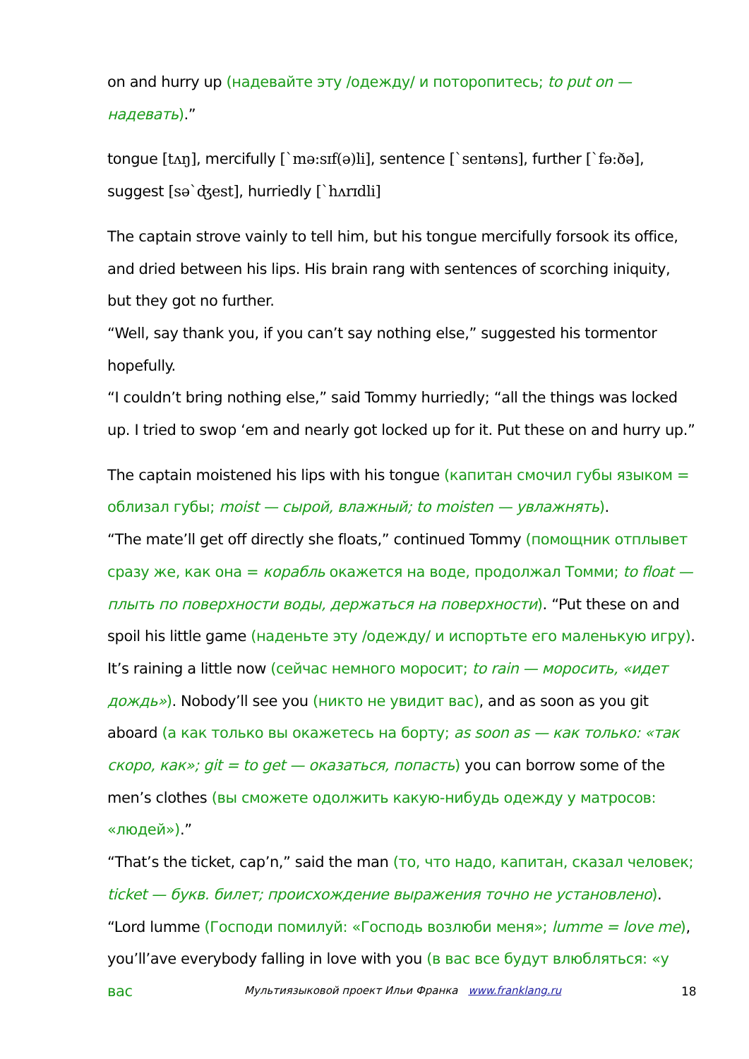on and hurry up (надевайте эту /одежду/ и поторопитесь; to put on — надевать).”
tongue [tʌŋ], mercifully [`mə:sɪf(ə)li], sentence [`sentəns], further [`fə:ðə], suggest [sə`ʤest], hurriedly [`hʌrɪdli]
The captain strove vainly to tell him, but his tongue mercifully forsook its office, and dried between his lips. His brain rang with sentences of scorching iniquity, but they got no further.
“Well, say thank you, if you can’t say nothing else,” suggested his tormentor hopefully.
“I couldn’t bring nothing else,” said Tommy hurriedly; “all the things was locked up. I tried to swop ‘em and nearly got locked up for it. Put these on and hurry up.”
The captain moistened his lips with his tongue (капитан смочил губы языком = облизал губы; moist — сырой, влажный; to moisten — увлажнять).
“The mate’ll get off directly she floats,” continued Tommy (помощник отплывет сразу же, как она = корабль окажется на воде, продолжал Томми; to float — плыть по поверхности воды, держаться на поверхности). “Put these on and spoil his little game (наденьте эту /одежду/ и испортьте его маленькую игру). It’s raining a little now (сейчас немного моросит; to rain — моросить, «идет дождь»). Nobody’ll see you (никто не увидит вас), and as soon as you git aboard (а как только вы окажетесь на борту; as soon as — как только: «так скоро, как»; git = to get — оказаться, попасть) you can borrow some of the men’s clothes (вы сможете одолжить какую-нибудь одежду у матросов: «людей»).”
“That’s the ticket, cap’n,” said the man (то, что надо, капитан, сказал человек; ticket — букв. билет; происхождение выражения точно не установлено).
“Lord lumme (Господи помилуй: «Господь возлюби меня»; lumme = love me), you’ll’ave everybody falling in love with you (в вас все будут влюбляться: «у вас
Мультиязыковой проект Ильи Франка www.franklang.ru 18